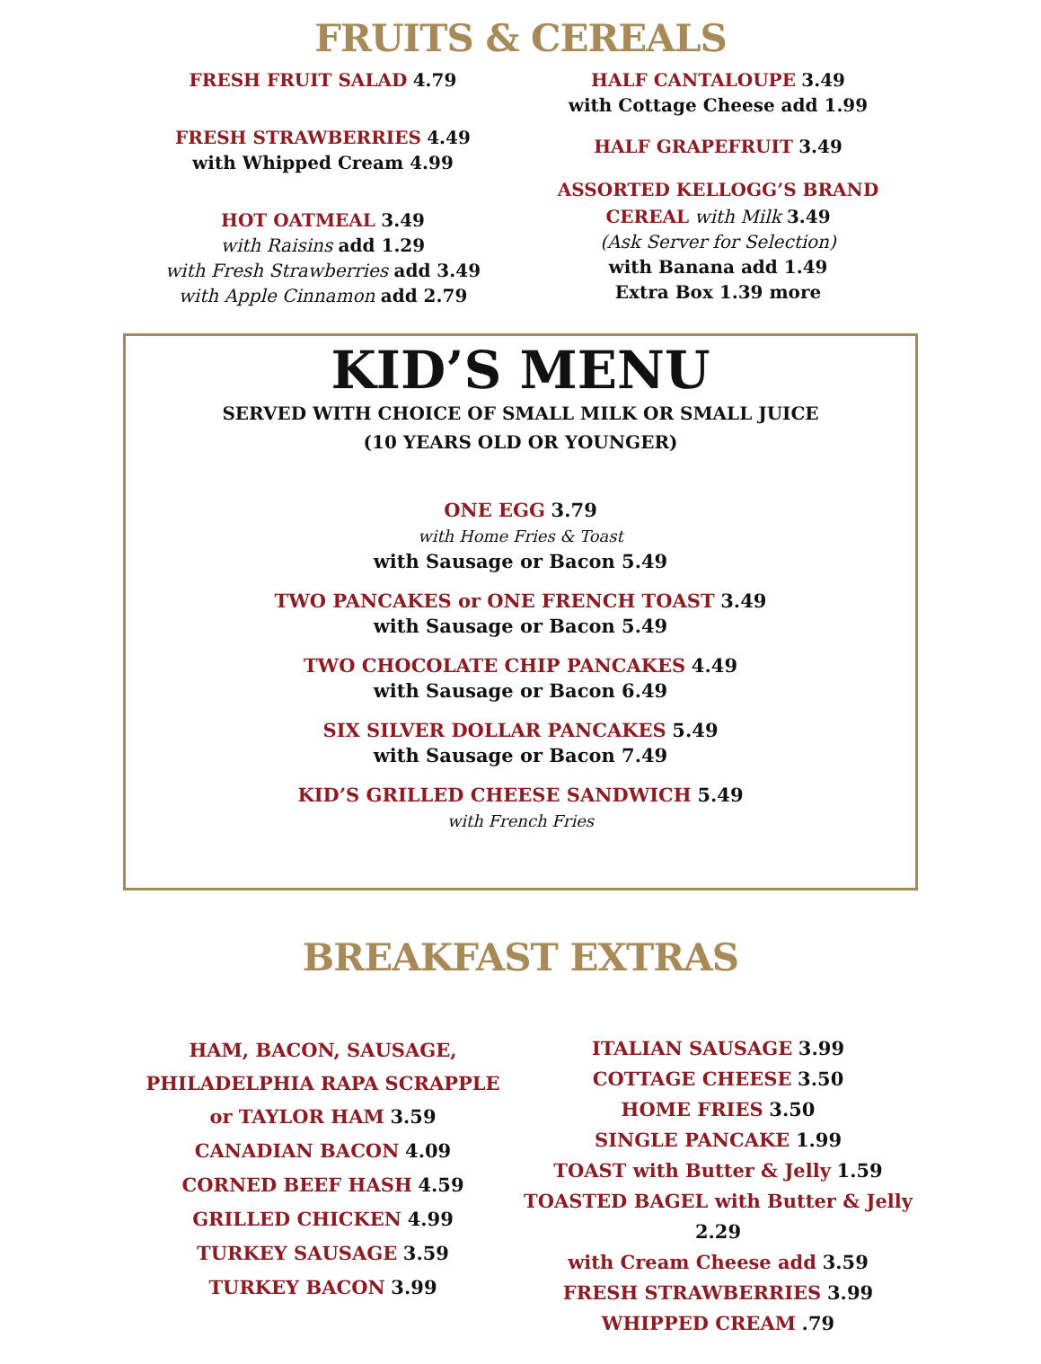FRUITS & CEREALS
FRESH FRUIT SALAD 4.79
FRESH STRAWBERRIES 4.49
with Whipped Cream 4.99
HOT OATMEAL 3.49
with Raisins add 1.29
with Fresh Strawberries add 3.49
with Apple Cinnamon add 2.79
HALF CANTALOUPE 3.49
with Cottage Cheese add 1.99
HALF GRAPEFRUIT 3.49
ASSORTED KELLOGG’S BRAND
CEREAL with Milk 3.49
(Ask Server for Selection)
with Banana add 1.49
Extra Box 1.39 more
KID’S MENU
SERVED WITH CHOICE OF SMALL MILK OR SMALL JUICE
(10 YEARS OLD OR YOUNGER)
ONE EGG 3.79
with Home Fries & Toast
with Sausage or Bacon 5.49
TWO PANCAKES or ONE FRENCH TOAST 3.49
with Sausage or Bacon 5.49
TWO CHOCOLATE CHIP PANCAKES 4.49
with Sausage or Bacon 6.49
SIX SILVER DOLLAR PANCAKES 5.49
with Sausage or Bacon 7.49
KID’S GRILLED CHEESE SANDWICH 5.49
with French Fries
BREAKFAST EXTRAS
HAM, BACON, SAUSAGE,
PHILADELPHIA RAPA SCRAPPLE
or TAYLOR HAM 3.59
CANADIAN BACON 4.09
CORNED BEEF HASH 4.59
GRILLED CHICKEN 4.99
TURKEY SAUSAGE 3.59
TURKEY BACON 3.99
ITALIAN SAUSAGE 3.99
COTTAGE CHEESE 3.50
HOME FRIES 3.50
SINGLE PANCAKE 1.99
TOAST with Butter & Jelly 1.59
TOASTED BAGEL with Butter & Jelly 2.29
with Cream Cheese add 3.59
FRESH STRAWBERRIES 3.99
WHIPPED CREAM .79